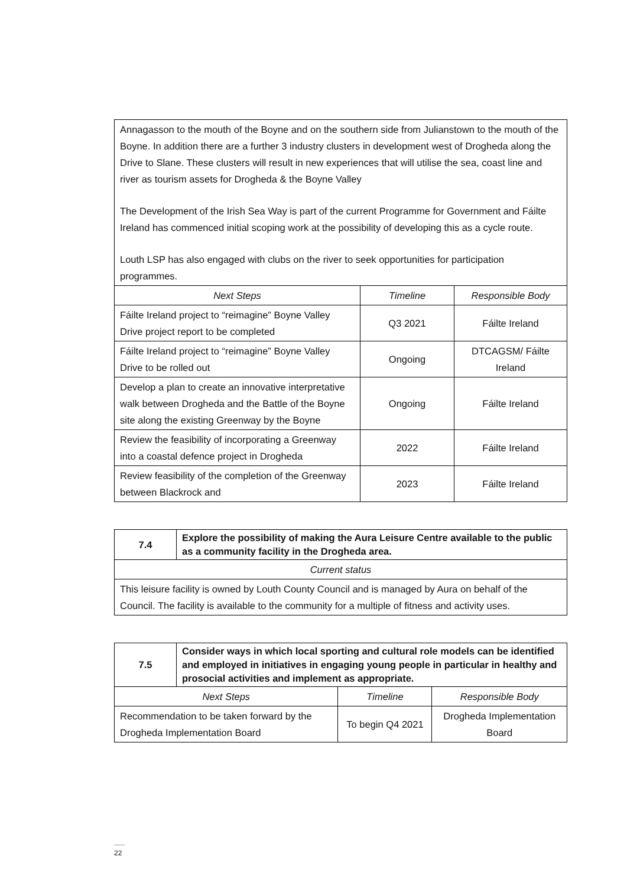| Annagasson to the mouth of the Boyne and on the southern side from Julianstown to the mouth of the Boyne. In addition there are a further 3 industry clusters in development west of Drogheda along the Drive to Slane. These clusters will result in new experiences that will utilise the sea, coast line and river as tourism assets for Drogheda & the Boyne Valley The Development of the Irish Sea Way is part of the current Programme for Government and Fáilte Ireland has commenced initial scoping work at the possibility of developing this as a cycle route. Louth LSP has also engaged with clubs on the river to seek opportunities for participation programmes. | | |
| Next Steps | Timeline | Responsible Body |
| Fáilte Ireland project to “reimagine” Boyne Valley Drive project report to be completed | Q3 2021 | Fáilte Ireland |
| Fáilte Ireland project to “reimagine” Boyne Valley Drive to be rolled out | Ongoing | DTCAGSM/ Fáilte Ireland |
| Develop a plan to create an innovative interpretative walk between Drogheda and the Battle of the Boyne site along the existing Greenway by the Boyne | Ongoing | Fáilte Ireland |
| Review the feasibility of incorporating a Greenway into a coastal defence project in Drogheda | 2022 | Fáilte Ireland |
| Review feasibility of the completion of the Greenway between Blackrock and | 2023 | Fáilte Ireland |
| 7.4 | Explore the possibility of making the Aura Leisure Centre available to the public as a community facility in the Drogheda area. |
| Current status | |
| This leisure facility is owned by Louth County Council and is managed by Aura on behalf of the Council. The facility is available to the community for a multiple of fitness and activity uses. | |
| 7.5 | Consider ways in which local sporting and cultural role models can be identified and employed in initiatives in engaging young people in particular in healthy and prosocial activities and implement as appropriate. | | |
| Next Steps | | Timeline | Responsible Body |
| Recommendation to be taken forward by the Drogheda Implementation Board | | To begin Q4 2021 | Drogheda Implementation Board |
22